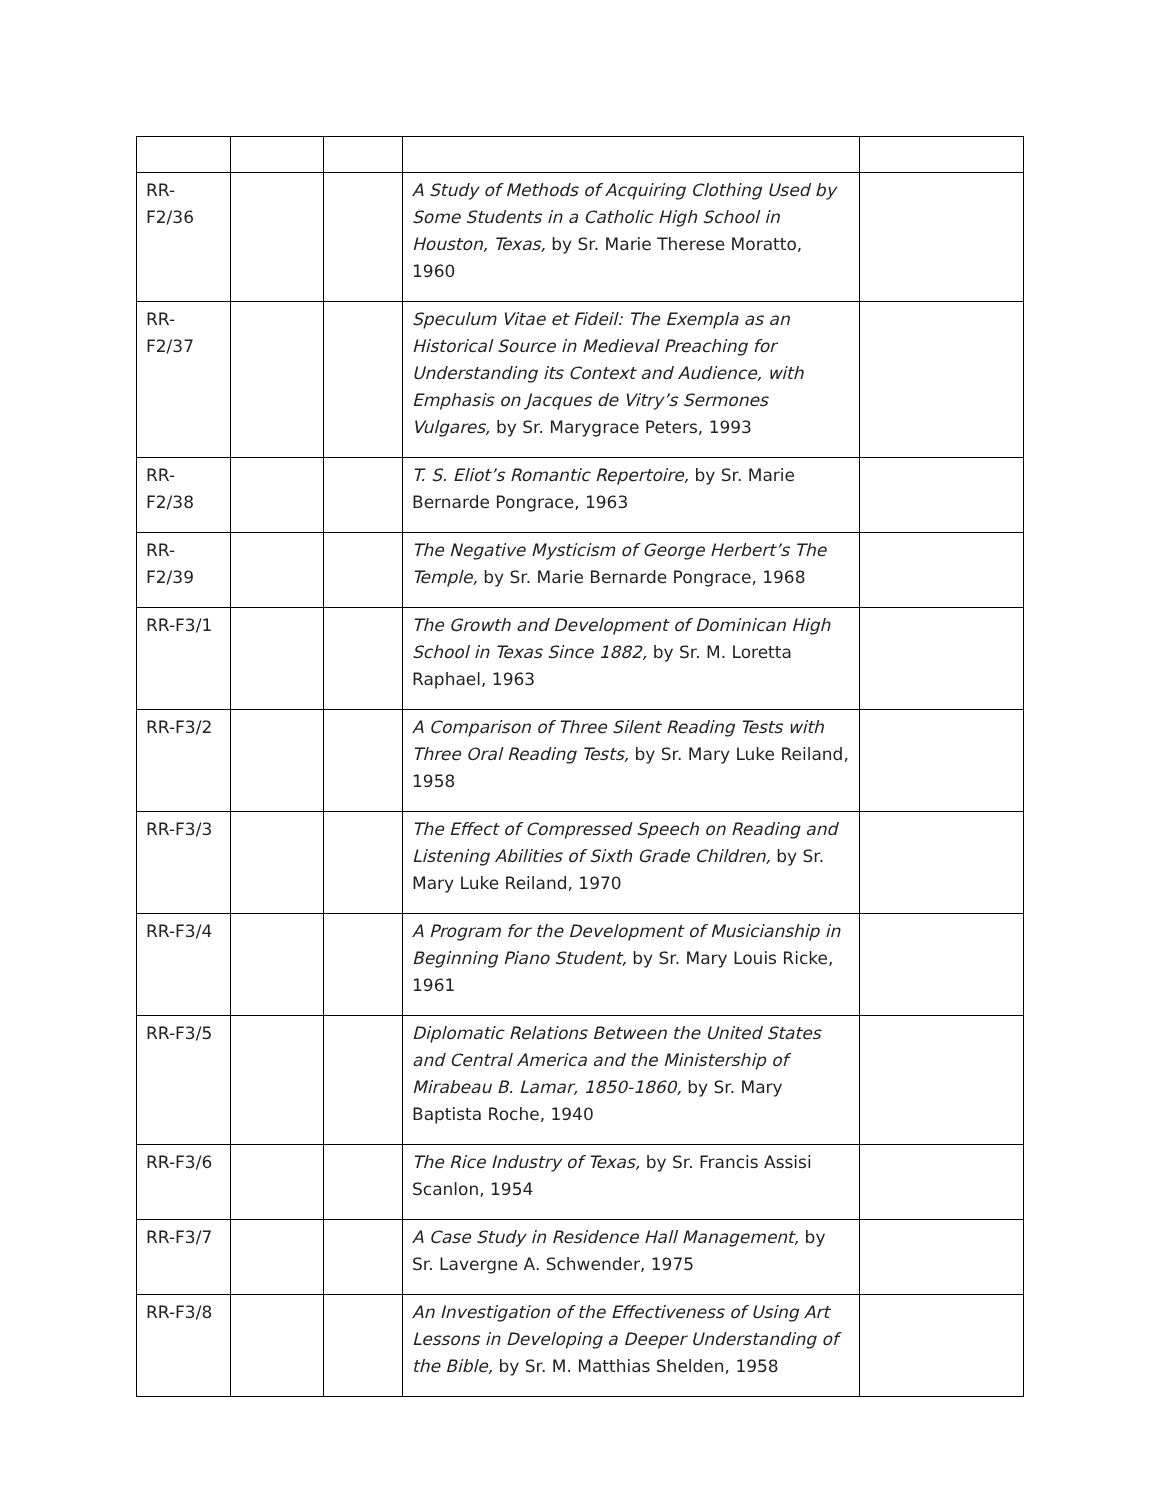| RR-F2/36 | | | A Study of Methods of Acquiring Clothing Used by Some Students in a Catholic High School in Houston, Texas, by Sr. Marie Therese Moratto, 1960 | |
| RR-F2/37 | | | Speculum Vitae et Fideil: The Exempla as an Historical Source in Medieval Preaching for Understanding its Context and Audience, with Emphasis on Jacques de Vitry’s Sermones Vulgares, by Sr. Marygrace Peters, 1993 | |
| RR-F2/38 | | | T. S. Eliot’s Romantic Repertoire, by Sr. Marie Bernarde Pongrace, 1963 | |
| RR-F2/39 | | | The Negative Mysticism of George Herbert’s The Temple, by Sr. Marie Bernarde Pongrace, 1968 | |
| RR-F3/1 | | | The Growth and Development of Dominican High School in Texas Since 1882, by Sr. M. Loretta Raphael, 1963 | |
| RR-F3/2 | | | A Comparison of Three Silent Reading Tests with Three Oral Reading Tests, by Sr. Mary Luke Reiland, 1958 | |
| RR-F3/3 | | | The Effect of Compressed Speech on Reading and Listening Abilities of Sixth Grade Children, by Sr. Mary Luke Reiland, 1970 | |
| RR-F3/4 | | | A Program for the Development of Musicianship in Beginning Piano Student, by Sr. Mary Louis Ricke, 1961 | |
| RR-F3/5 | | | Diplomatic Relations Between the United States and Central America and the Ministership of Mirabeau B. Lamar, 1850-1860, by Sr. Mary Baptista Roche, 1940 | |
| RR-F3/6 | | | The Rice Industry of Texas, by Sr. Francis Assisi Scanlon, 1954 | |
| RR-F3/7 | | | A Case Study in Residence Hall Management, by Sr. Lavergne A. Schwender, 1975 | |
| RR-F3/8 | | | An Investigation of the Effectiveness of Using Art Lessons in Developing a Deeper Understanding of the Bible, by Sr. M. Matthias Shelden, 1958 | |